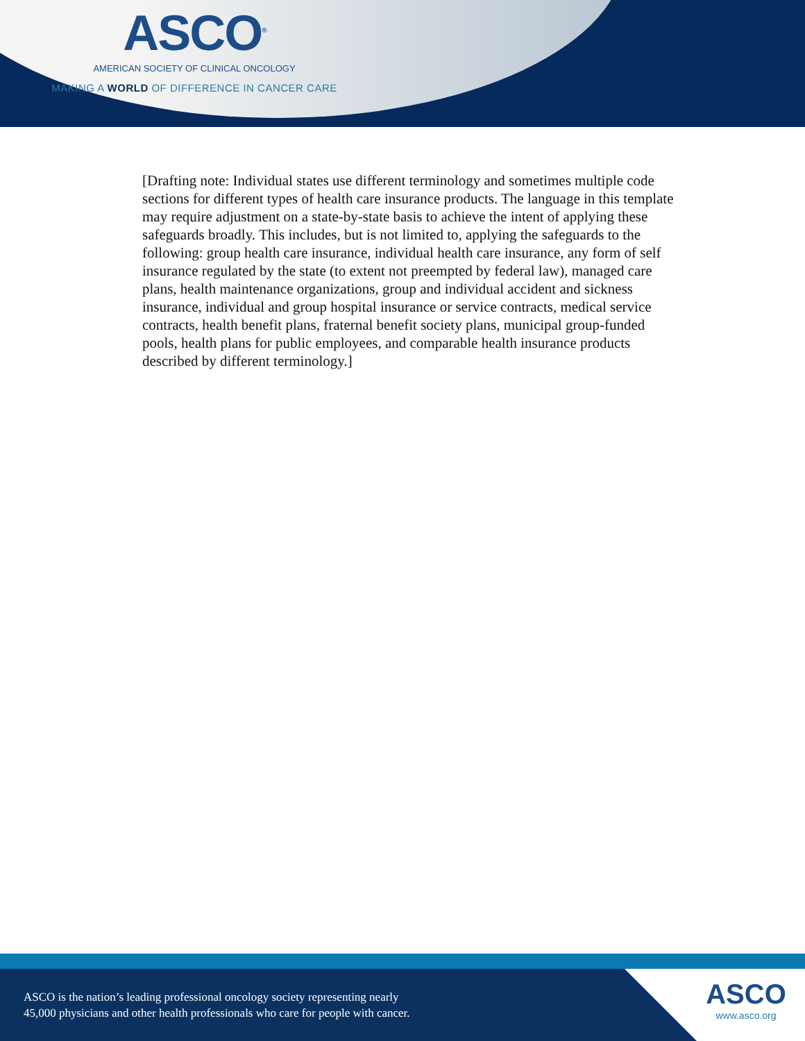ASCO<sup>®</sup>
AMERICAN SOCIETY OF CLINICAL ONCOLOGY
MAKING A WORLD OF DIFFERENCE IN CANCER CARE
[Drafting note: Individual states use different terminology and sometimes multiple code sections for different types of health care insurance products. The language in this template may require adjustment on a state-by-state basis to achieve the intent of applying these safeguards broadly. This includes, but is not limited to, applying the safeguards to the following: group health care insurance, individual health care insurance, any form of self insurance regulated by the state (to extent not preempted by federal law), managed care plans, health maintenance organizations, group and individual accident and sickness insurance, individual and group hospital insurance or service contracts, medical service contracts, health benefit plans, fraternal benefit society plans, municipal group-funded pools, health plans for public employees, and comparable health insurance products described by different terminology.]
ASCO is the nation’s leading professional oncology society representing nearly
45,000 physicians and other health professionals who care for people with cancer.
ASCO
www.asco.org